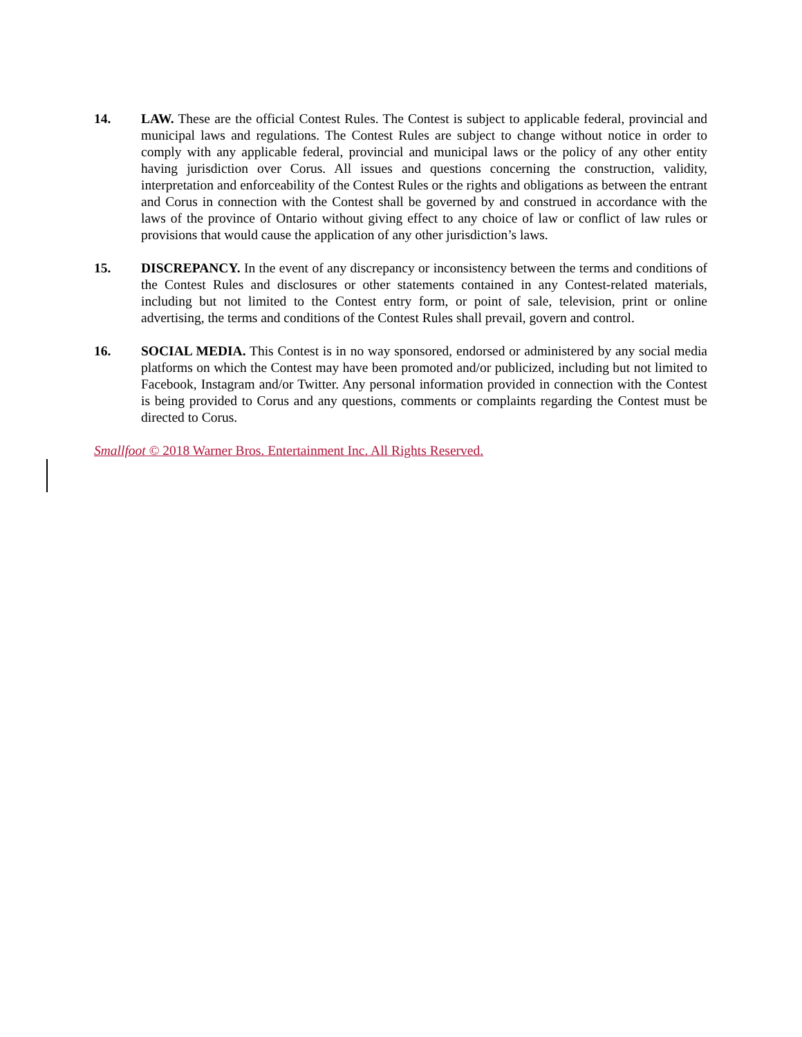14. LAW. These are the official Contest Rules. The Contest is subject to applicable federal, provincial and municipal laws and regulations. The Contest Rules are subject to change without notice in order to comply with any applicable federal, provincial and municipal laws or the policy of any other entity having jurisdiction over Corus. All issues and questions concerning the construction, validity, interpretation and enforceability of the Contest Rules or the rights and obligations as between the entrant and Corus in connection with the Contest shall be governed by and construed in accordance with the laws of the province of Ontario without giving effect to any choice of law or conflict of law rules or provisions that would cause the application of any other jurisdiction’s laws.
15. DISCREPANCY. In the event of any discrepancy or inconsistency between the terms and conditions of the Contest Rules and disclosures or other statements contained in any Contest-related materials, including but not limited to the Contest entry form, or point of sale, television, print or online advertising, the terms and conditions of the Contest Rules shall prevail, govern and control.
16. SOCIAL MEDIA. This Contest is in no way sponsored, endorsed or administered by any social media platforms on which the Contest may have been promoted and/or publicized, including but not limited to Facebook, Instagram and/or Twitter. Any personal information provided in connection with the Contest is being provided to Corus and any questions, comments or complaints regarding the Contest must be directed to Corus.
Smallfoot © 2018 Warner Bros. Entertainment Inc. All Rights Reserved.